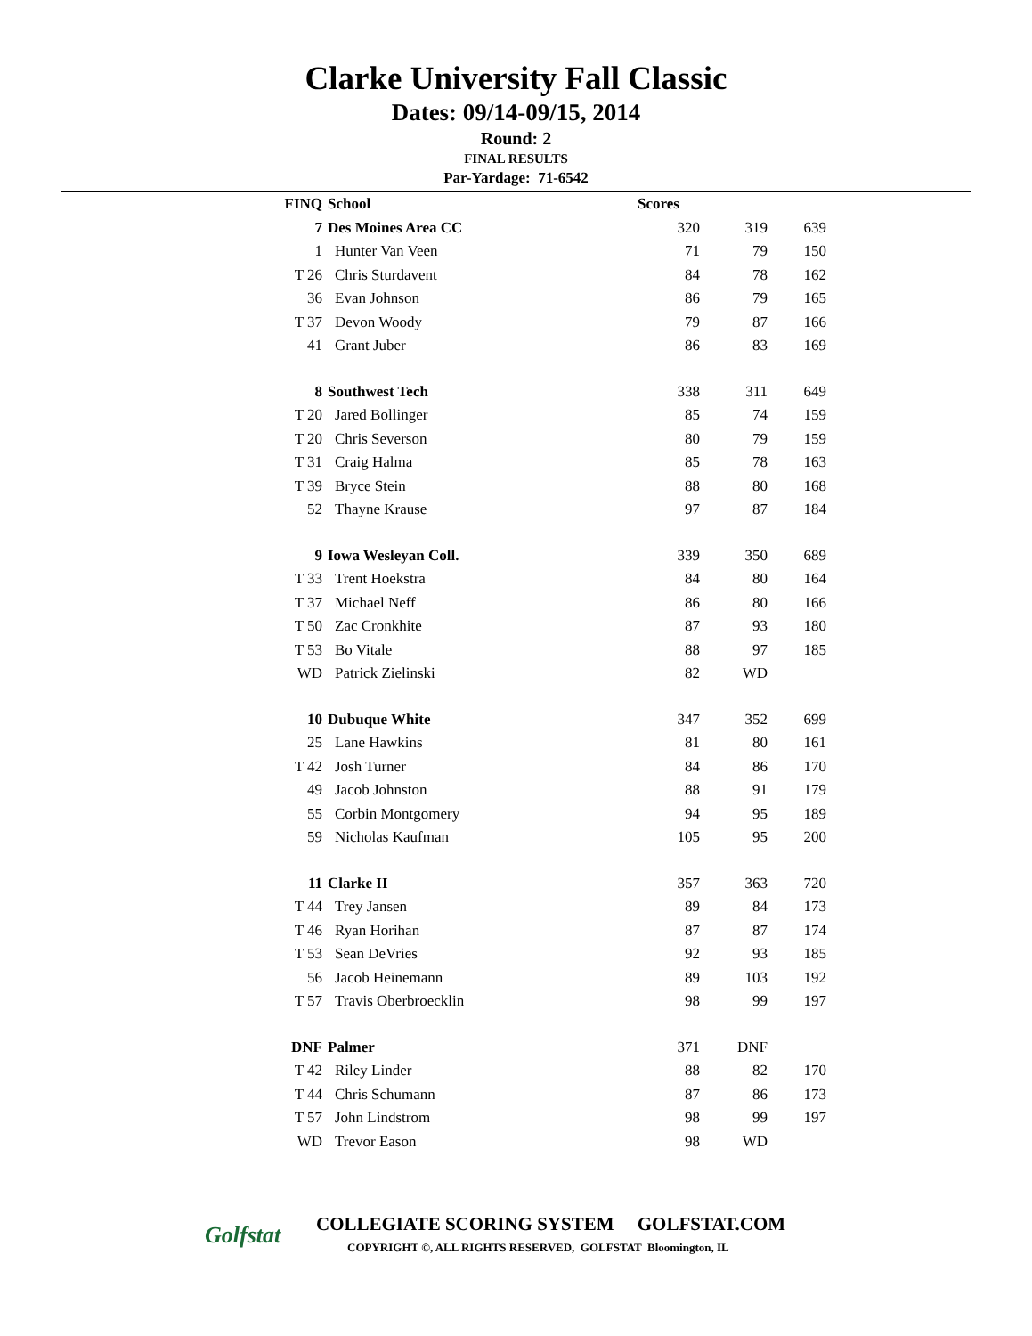Clarke University Fall Classic
Dates: 09/14-09/15, 2014
Round: 2
FINAL RESULTS
Par-Yardage: 71-6542
| FINQ | School | Scores | | |
| --- | --- | --- | --- | --- |
| 7 | Des Moines Area CC | 320 | 319 | 639 |
| 1 | Hunter Van Veen | 71 | 79 | 150 |
| T 26 | Chris Sturdavent | 84 | 78 | 162 |
| 36 | Evan Johnson | 86 | 79 | 165 |
| T 37 | Devon Woody | 79 | 87 | 166 |
| 41 | Grant Juber | 86 | 83 | 169 |
| 8 | Southwest Tech | 338 | 311 | 649 |
| T 20 | Jared Bollinger | 85 | 74 | 159 |
| T 20 | Chris Severson | 80 | 79 | 159 |
| T 31 | Craig Halma | 85 | 78 | 163 |
| T 39 | Bryce Stein | 88 | 80 | 168 |
| 52 | Thayne Krause | 97 | 87 | 184 |
| 9 | Iowa Wesleyan Coll. | 339 | 350 | 689 |
| T 33 | Trent Hoekstra | 84 | 80 | 164 |
| T 37 | Michael Neff | 86 | 80 | 166 |
| T 50 | Zac Cronkhite | 87 | 93 | 180 |
| T 53 | Bo Vitale | 88 | 97 | 185 |
| WD | Patrick Zielinski | 82 | WD | |
| 10 | Dubuque White | 347 | 352 | 699 |
| 25 | Lane Hawkins | 81 | 80 | 161 |
| T 42 | Josh Turner | 84 | 86 | 170 |
| 49 | Jacob Johnston | 88 | 91 | 179 |
| 55 | Corbin Montgomery | 94 | 95 | 189 |
| 59 | Nicholas Kaufman | 105 | 95 | 200 |
| 11 | Clarke II | 357 | 363 | 720 |
| T 44 | Trey Jansen | 89 | 84 | 173 |
| T 46 | Ryan Horihan | 87 | 87 | 174 |
| T 53 | Sean DeVries | 92 | 93 | 185 |
| 56 | Jacob Heinemann | 89 | 103 | 192 |
| T 57 | Travis Oberbroecklin | 98 | 99 | 197 |
| DNF | Palmer | 371 | DNF | |
| T 42 | Riley Linder | 88 | 82 | 170 |
| T 44 | Chris Schumann | 87 | 86 | 173 |
| T 57 | John Lindstrom | 98 | 99 | 197 |
| WD | Trevor Eason | 98 | WD | |
Golfstat
COLLEGIATE SCORING SYSTEM GOLFSTAT.COM
COPYRIGHT ©, ALL RIGHTS RESERVED, GOLFSTAT Bloomington, IL